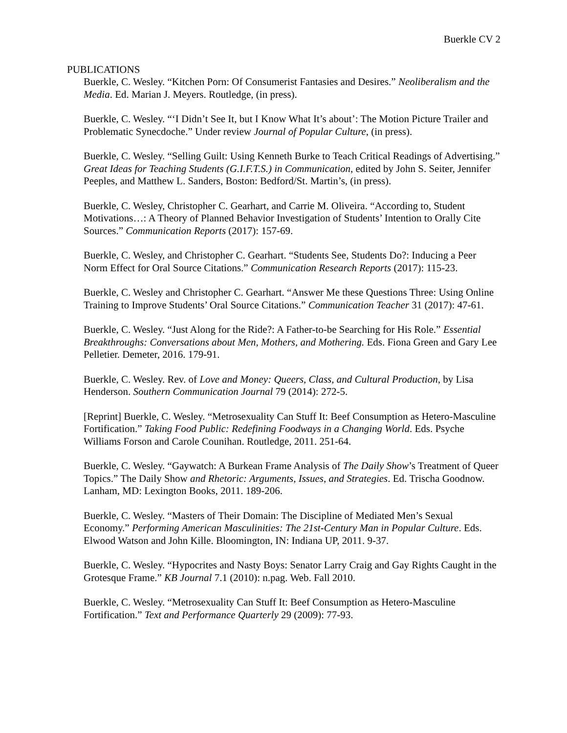Buerkle CV 2
PUBLICATIONS
Buerkle, C. Wesley. “Kitchen Porn: Of Consumerist Fantasies and Desires.” Neoliberalism and the Media. Ed. Marian J. Meyers. Routledge, (in press).
Buerkle, C. Wesley. “‘I Didn’t See It, but I Know What It’s about’: The Motion Picture Trailer and Problematic Synecdoche.” Under review Journal of Popular Culture, (in press).
Buerkle, C. Wesley. “Selling Guilt: Using Kenneth Burke to Teach Critical Readings of Advertising.” Great Ideas for Teaching Students (G.I.F.T.S.) in Communication, edited by John S. Seiter, Jennifer Peeples, and Matthew L. Sanders, Boston: Bedford/St. Martin’s, (in press).
Buerkle, C. Wesley, Christopher C. Gearhart, and Carrie M. Oliveira. “According to, Student Motivations…: A Theory of Planned Behavior Investigation of Students’ Intention to Orally Cite Sources.” Communication Reports (2017): 157-69.
Buerkle, C. Wesley, and Christopher C. Gearhart. “Students See, Students Do?: Inducing a Peer Norm Effect for Oral Source Citations.” Communication Research Reports (2017): 115-23.
Buerkle, C. Wesley and Christopher C. Gearhart. “Answer Me these Questions Three: Using Online Training to Improve Students’ Oral Source Citations.” Communication Teacher 31 (2017): 47-61.
Buerkle, C. Wesley. “Just Along for the Ride?: A Father-to-be Searching for His Role.” Essential Breakthroughs: Conversations about Men, Mothers, and Mothering. Eds. Fiona Green and Gary Lee Pelletier. Demeter, 2016. 179-91.
Buerkle, C. Wesley. Rev. of Love and Money: Queers, Class, and Cultural Production, by Lisa Henderson. Southern Communication Journal 79 (2014): 272-5.
[Reprint] Buerkle, C. Wesley. “Metrosexuality Can Stuff It: Beef Consumption as Hetero-Masculine Fortification.” Taking Food Public: Redefining Foodways in a Changing World. Eds. Psyche Williams Forson and Carole Counihan. Routledge, 2011. 251-64.
Buerkle, C. Wesley. “Gaywatch: A Burkean Frame Analysis of The Daily Show’s Treatment of Queer Topics.” The Daily Show and Rhetoric: Arguments, Issues, and Strategies. Ed. Trischa Goodnow. Lanham, MD: Lexington Books, 2011. 189-206.
Buerkle, C. Wesley. “Masters of Their Domain: The Discipline of Mediated Men’s Sexual Economy.” Performing American Masculinities: The 21st-Century Man in Popular Culture. Eds. Elwood Watson and John Kille. Bloomington, IN: Indiana UP, 2011. 9-37.
Buerkle, C. Wesley. “Hypocrites and Nasty Boys: Senator Larry Craig and Gay Rights Caught in the Grotesque Frame.” KB Journal 7.1 (2010): n.pag. Web. Fall 2010.
Buerkle, C. Wesley. “Metrosexuality Can Stuff It: Beef Consumption as Hetero-Masculine Fortification.” Text and Performance Quarterly 29 (2009): 77-93.